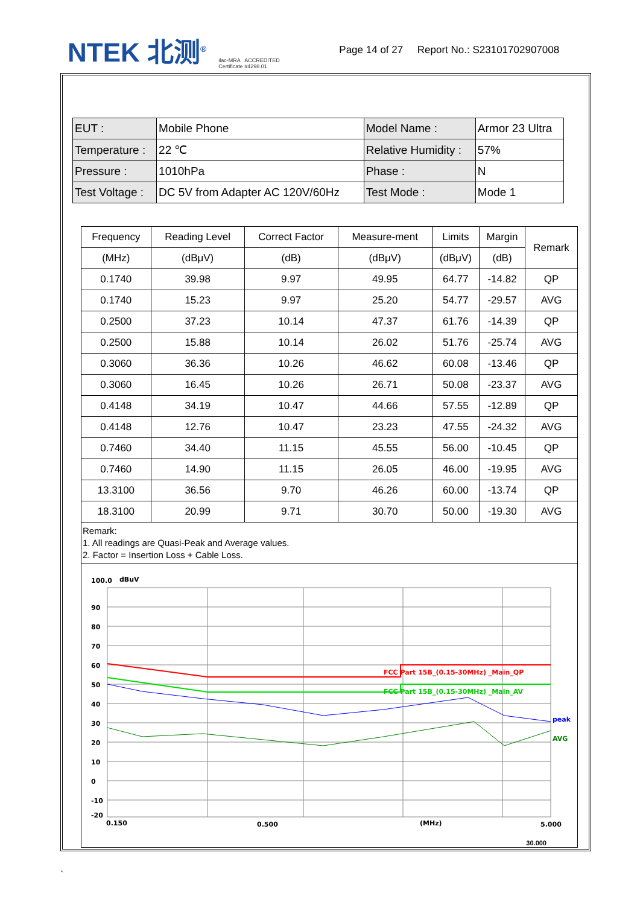NTEK 北测<sup>®</sup>
ilac-MRA ACCREDITED
Certificate #4298.01
Page 14 of 27 Report No.: S23101702907008
| EUT : | Mobile Phone | Model Name : | Armor 23 Ultra |
| Temperature : | 22 ℃ | Relative Humidity : | 57% |
| Pressure : | 1010hPa | Phase : | N |
| Test Voltage : | DC 5V from Adapter AC 120V/60Hz | Test Mode : | Mode 1 |
| Frequency | Reading Level | Correct Factor | Measure-ment | Limits | Margin | Remark |
| --- | --- | --- | --- | --- | --- | --- |
| (MHz) | (dBμV) | (dB) | (dBμV) | (dBμV) | (dB) | |
| 0.1740 | 39.98 | 9.97 | 49.95 | 64.77 | -14.82 | QP |
| 0.1740 | 15.23 | 9.97 | 25.20 | 54.77 | -29.57 | AVG |
| 0.2500 | 37.23 | 10.14 | 47.37 | 61.76 | -14.39 | QP |
| 0.2500 | 15.88 | 10.14 | 26.02 | 51.76 | -25.74 | AVG |
| 0.3060 | 36.36 | 10.26 | 46.62 | 60.08 | -13.46 | QP |
| 0.3060 | 16.45 | 10.26 | 26.71 | 50.08 | -23.37 | AVG |
| 0.4148 | 34.19 | 10.47 | 44.66 | 57.55 | -12.89 | QP |
| 0.4148 | 12.76 | 10.47 | 23.23 | 47.55 | -24.32 | AVG |
| 0.7460 | 34.40 | 11.15 | 45.55 | 56.00 | -10.45 | QP |
| 0.7460 | 14.90 | 11.15 | 26.05 | 46.00 | -19.95 | AVG |
| 13.3100 | 36.56 | 9.70 | 46.26 | 60.00 | -13.74 | QP |
| 18.3100 | 20.99 | 9.71 | 30.70 | 50.00 | -19.30 | AVG |
| Remark: 1. All readings are Quasi-Peak and Average values. 2. Factor = Insertion Loss + Cable Loss. | | | | | | |
| 100.0 dBuV 90 80 70 60 50 40 30 20 10 0 -10 -20 FCC Part 15B_(0.15-30MHz) _Main_QP FCC Part 15B_(0.15-30MHz) _Main_AV peak AVG 0.150 0.500 (MHz) 5.000 30.000 | | | | | | |
`